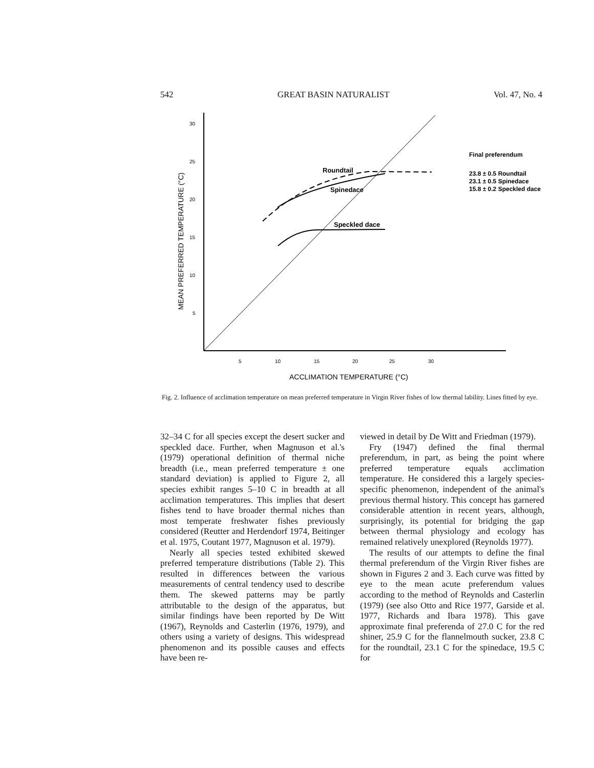542 GREAT BASIN NATURALIST Vol. 47, No. 4
30
25
20
15
10
5
5
10
15
20
25
30
ACCLIMATION TEMPERATURE (°C)
MEAN PREFERRED TEMPERATURE (°C)
Roundtail
Spinedace
Speckled dace
Final preferendum
23.8 ± 0.5 Roundtail
23.1 ± 0.5 Spinedace
15.8 ± 0.2 Speckled dace
Fig. 2. Influence of acclimation temperature on mean preferred temperature in Virgin River fishes of low thermal lability. Lines fitted by eye.
32–34 C for all species except the desert sucker and speckled dace. Further, when Magnuson et al.'s (1979) operational definition of thermal niche breadth (i.e., mean preferred temperature ± one standard deviation) is applied to Figure 2, all species exhibit ranges 5–10 C in breadth at all acclimation temperatures. This implies that desert fishes tend to have broader thermal niches than most temperate freshwater fishes previously considered (Reutter and Herdendorf 1974, Beitinger et al. 1975, Coutant 1977, Magnuson et al. 1979).
Nearly all species tested exhibited skewed preferred temperature distributions (Table 2). This resulted in differences between the various measurements of central tendency used to describe them. The skewed patterns may be partly attributable to the design of the apparatus, but similar findings have been reported by De Witt (1967), Reynolds and Casterlin (1976, 1979), and others using a variety of designs. This widespread phenomenon and its possible causes and effects have been re-
viewed in detail by De Witt and Friedman (1979).
Fry (1947) defined the final thermal preferendum, in part, as being the point where preferred temperature equals acclimation temperature. He considered this a largely species-specific phenomenon, independent of the animal's previous thermal history. This concept has garnered considerable attention in recent years, although, surprisingly, its potential for bridging the gap between thermal physiology and ecology has remained relatively unexplored (Reynolds 1977).
The results of our attempts to define the final thermal preferendum of the Virgin River fishes are shown in Figures 2 and 3. Each curve was fitted by eye to the mean acute preferendum values according to the method of Reynolds and Casterlin (1979) (see also Otto and Rice 1977, Garside et al. 1977, Richards and Ibara 1978). This gave approximate final preferenda of 27.0 C for the red shiner, 25.9 C for the flannelmouth sucker, 23.8 C for the roundtail, 23.1 C for the spinedace, 19.5 C for